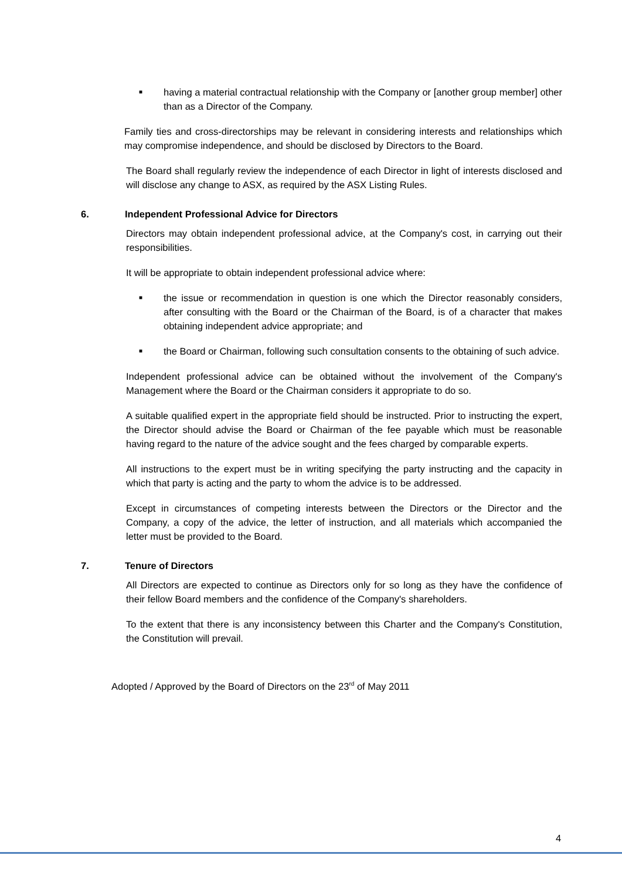■
having a material contractual relationship with the Company or [another group member] other than as a Director of the Company.
Family ties and cross-directorships may be relevant in considering interests and relationships which may compromise independence, and should be disclosed by Directors to the Board.
The Board shall regularly review the independence of each Director in light of interests disclosed and will disclose any change to ASX, as required by the ASX Listing Rules.
6. Independent Professional Advice for Directors
Directors may obtain independent professional advice, at the Company's cost, in carrying out their responsibilities.
It will be appropriate to obtain independent professional advice where:
■
the issue or recommendation in question is one which the Director reasonably considers, after consulting with the Board or the Chairman of the Board, is of a character that makes obtaining independent advice appropriate; and
■
the Board or Chairman, following such consultation consents to the obtaining of such advice.
Independent professional advice can be obtained without the involvement of the Company's Management where the Board or the Chairman considers it appropriate to do so.
A suitable qualified expert in the appropriate field should be instructed. Prior to instructing the expert, the Director should advise the Board or Chairman of the fee payable which must be reasonable having regard to the nature of the advice sought and the fees charged by comparable experts.
All instructions to the expert must be in writing specifying the party instructing and the capacity in which that party is acting and the party to whom the advice is to be addressed.
Except in circumstances of competing interests between the Directors or the Director and the Company, a copy of the advice, the letter of instruction, and all materials which accompanied the letter must be provided to the Board.
7. Tenure of Directors
All Directors are expected to continue as Directors only for so long as they have the confidence of their fellow Board members and the confidence of the Company's shareholders.
To the extent that there is any inconsistency between this Charter and the Company's Constitution, the Constitution will prevail.
Adopted / Approved by the Board of Directors on the 23<sup>rd</sup> of May 2011
4